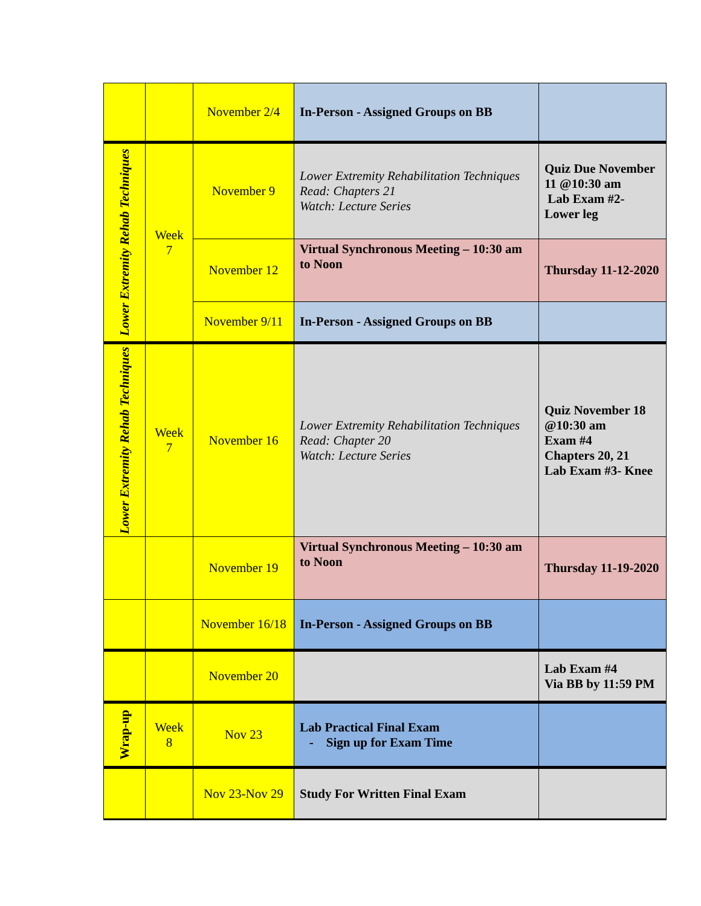| | | November 2/4 | In-Person - Assigned Groups on BB | |
| Lower Extremity Rehab Techniques | Week 7 | November 9 | Lower Extremity Rehabilitation Techniques Read: Chapters 21 Watch: Lecture Series | Quiz Due November 11 @10:30 am Lab Exam #2- Lower leg |
| | | November 12 | Virtual Synchronous Meeting – 10:30 am to Noon | Thursday 11-12-2020 |
| | | November 9/11 | In-Person - Assigned Groups on BB | |
| Lower Extremity Rehab Techniques | Week 7 | November 16 | Lower Extremity Rehabilitation Techniques Read: Chapter 20 Watch: Lecture Series | Quiz November 18 @10:30 am Exam #4 Chapters 20, 21 Lab Exam #3- Knee |
| | | November 19 | Virtual Synchronous Meeting – 10:30 am to Noon | Thursday 11-19-2020 |
| | | November 16/18 | In-Person - Assigned Groups on BB | |
| | | November 20 | | Lab Exam #4 Via BB by 11:59 PM |
| Wrap-up | Week 8 | Nov 23 | Lab Practical Final Exam - Sign up for Exam Time | |
| | | Nov 23-Nov 29 | Study For Written Final Exam | |